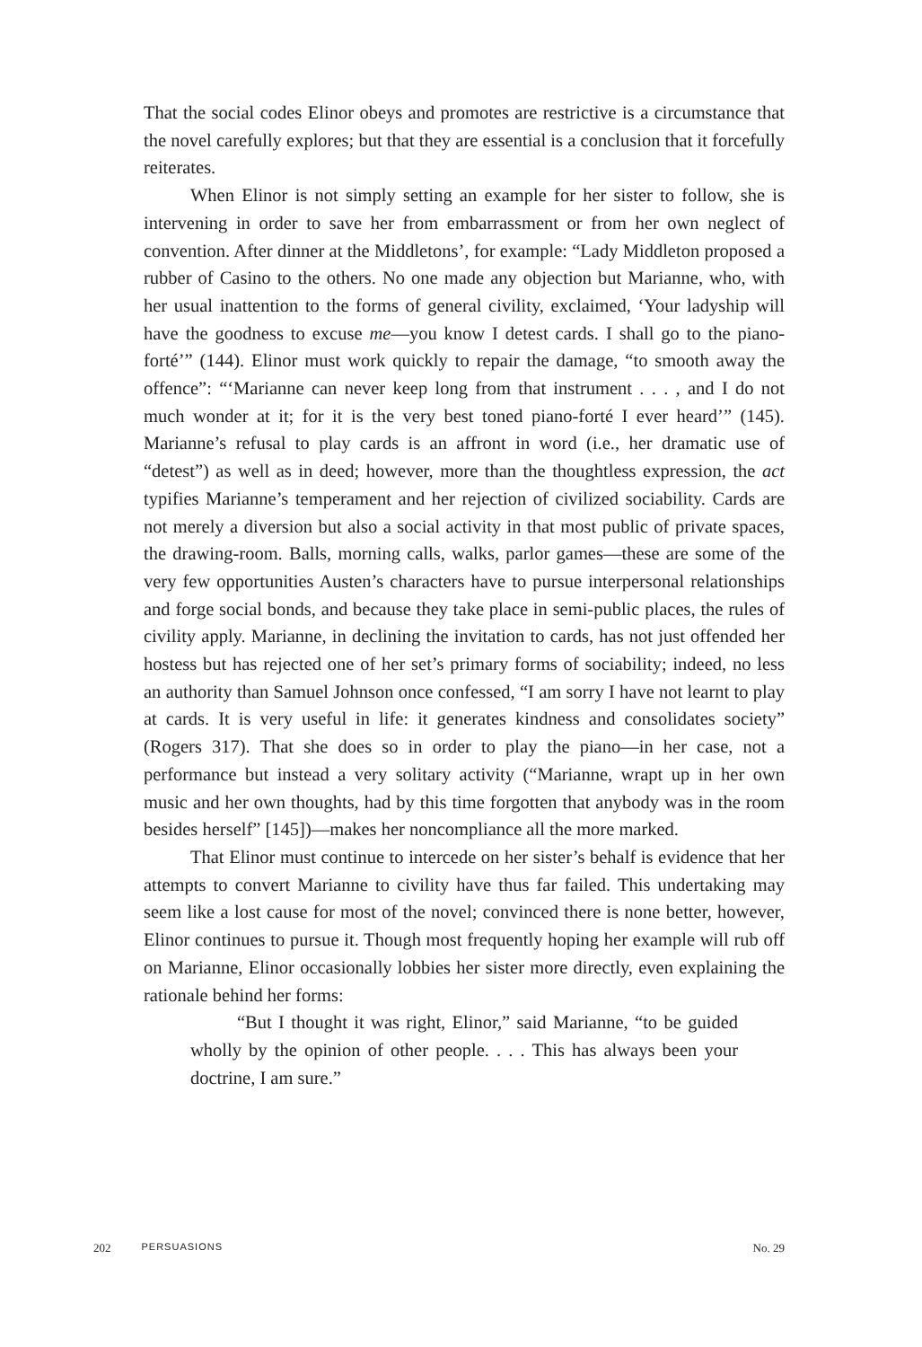That the social codes Elinor obeys and promotes are restrictive is a circumstance that the novel carefully explores; but that they are essential is a conclusion that it forcefully reiterates.
When Elinor is not simply setting an example for her sister to follow, she is intervening in order to save her from embarrassment or from her own neglect of convention. After dinner at the Middletons’, for example: “Lady Middleton proposed a rubber of Casino to the others. No one made any objection but Marianne, who, with her usual inattention to the forms of general civility, exclaimed, ‘Your ladyship will have the goodness to excuse me—you know I detest cards. I shall go to the piano-forté’” (144). Elinor must work quickly to repair the damage, “to smooth away the offence”: “‘Marianne can never keep long from that instrument . . . , and I do not much wonder at it; for it is the very best toned piano-forté I ever heard’” (145). Marianne’s refusal to play cards is an affront in word (i.e., her dramatic use of “detest”) as well as in deed; however, more than the thoughtless expression, the act typifies Marianne’s temperament and her rejection of civilized sociability. Cards are not merely a diversion but also a social activity in that most public of private spaces, the drawing-room. Balls, morning calls, walks, parlor games—these are some of the very few opportunities Austen’s characters have to pursue interpersonal relationships and forge social bonds, and because they take place in semi-public places, the rules of civility apply. Marianne, in declining the invitation to cards, has not just offended her hostess but has rejected one of her set’s primary forms of sociability; indeed, no less an authority than Samuel Johnson once confessed, “I am sorry I have not learnt to play at cards. It is very useful in life: it generates kindness and consolidates society” (Rogers 317). That she does so in order to play the piano—in her case, not a performance but instead a very solitary activity (“Marianne, wrapt up in her own music and her own thoughts, had by this time forgotten that anybody was in the room besides herself” [145])—makes her noncompliance all the more marked.
That Elinor must continue to intercede on her sister’s behalf is evidence that her attempts to convert Marianne to civility have thus far failed. This undertaking may seem like a lost cause for most of the novel; convinced there is none better, however, Elinor continues to pursue it. Though most frequently hoping her example will rub off on Marianne, Elinor occasionally lobbies her sister more directly, even explaining the rationale behind her forms:
“But I thought it was right, Elinor,” said Marianne, “to be guided wholly by the opinion of other people. . . . This has always been your doctrine, I am sure.”
202 PERSUASIONS No. 29